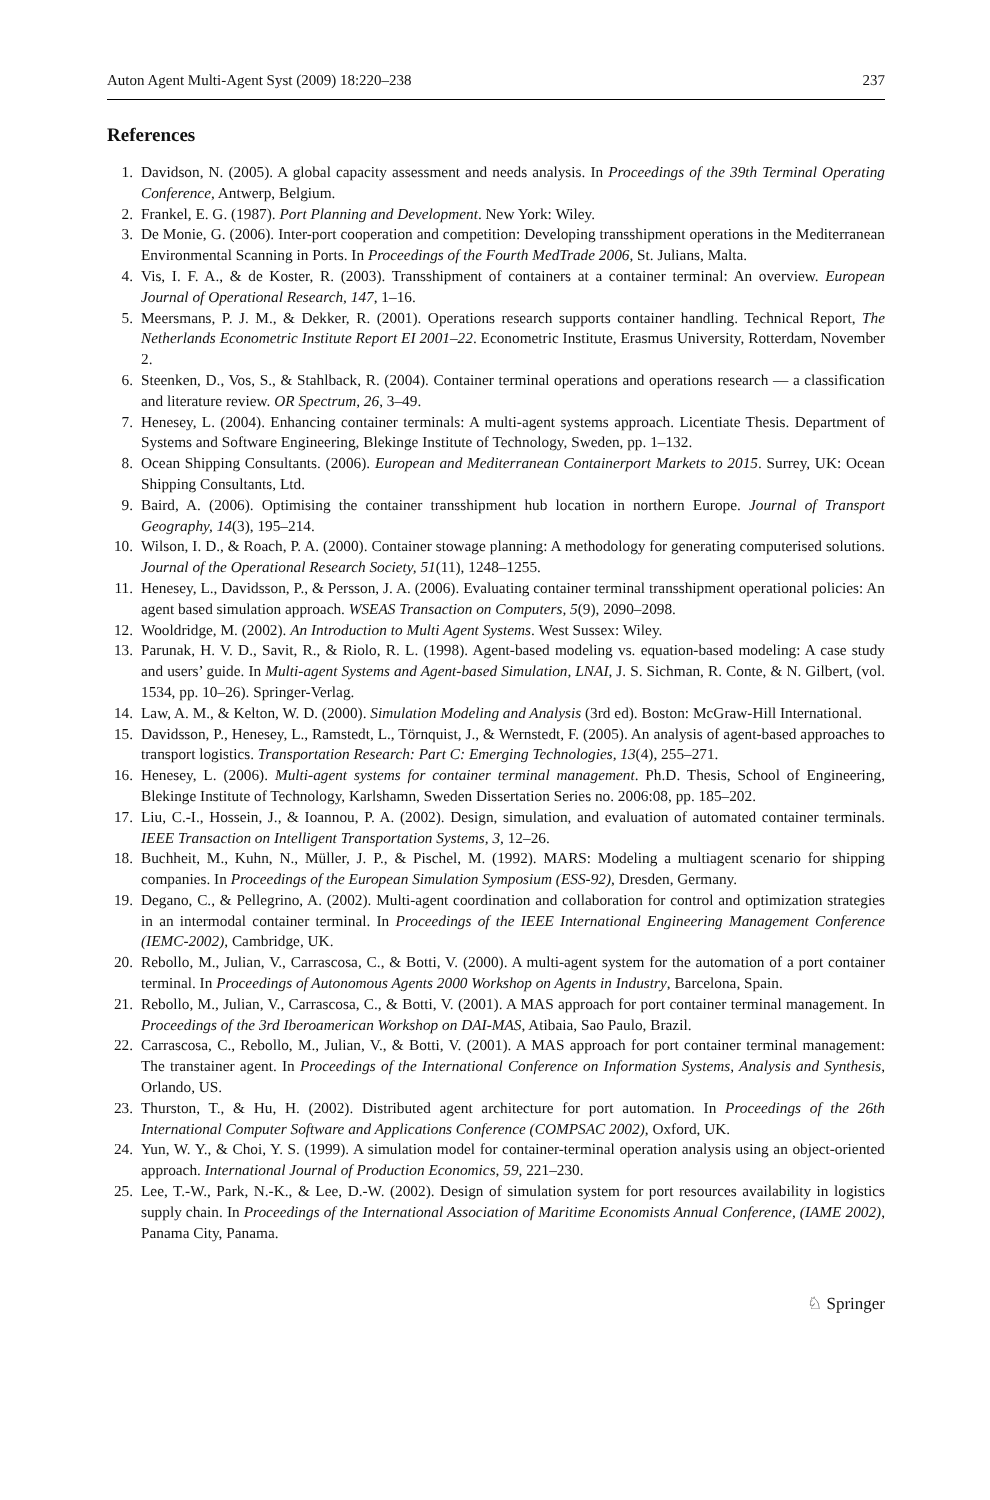Auton Agent Multi-Agent Syst (2009) 18:220–238 237
References
1. Davidson, N. (2005). A global capacity assessment and needs analysis. In Proceedings of the 39th Terminal Operating Conference, Antwerp, Belgium.
2. Frankel, E. G. (1987). Port Planning and Development. New York: Wiley.
3. De Monie, G. (2006). Inter-port cooperation and competition: Developing transshipment operations in the Mediterranean Environmental Scanning in Ports. In Proceedings of the Fourth MedTrade 2006, St. Julians, Malta.
4. Vis, I. F. A., & de Koster, R. (2003). Transshipment of containers at a container terminal: An overview. European Journal of Operational Research, 147, 1–16.
5. Meersmans, P. J. M., & Dekker, R. (2001). Operations research supports container handling. Technical Report, The Netherlands Econometric Institute Report EI 2001–22. Econometric Institute, Erasmus University, Rotterdam, November 2.
6. Steenken, D., Vos, S., & Stahlback, R. (2004). Container terminal operations and operations research — a classification and literature review. OR Spectrum, 26, 3–49.
7. Henesey, L. (2004). Enhancing container terminals: A multi-agent systems approach. Licentiate Thesis. Department of Systems and Software Engineering, Blekinge Institute of Technology, Sweden, pp. 1–132.
8. Ocean Shipping Consultants. (2006). European and Mediterranean Containerport Markets to 2015. Surrey, UK: Ocean Shipping Consultants, Ltd.
9. Baird, A. (2006). Optimising the container transshipment hub location in northern Europe. Journal of Transport Geography, 14(3), 195–214.
10. Wilson, I. D., & Roach, P. A. (2000). Container stowage planning: A methodology for generating computerised solutions. Journal of the Operational Research Society, 51(11), 1248–1255.
11. Henesey, L., Davidsson, P., & Persson, J. A. (2006). Evaluating container terminal transshipment operational policies: An agent based simulation approach. WSEAS Transaction on Computers, 5(9), 2090–2098.
12. Wooldridge, M. (2002). An Introduction to Multi Agent Systems. West Sussex: Wiley.
13. Parunak, H. V. D., Savit, R., & Riolo, R. L. (1998). Agent-based modeling vs. equation-based modeling: A case study and users’ guide. In Multi-agent Systems and Agent-based Simulation, LNAI, J. S. Sichman, R. Conte, & N. Gilbert, (vol. 1534, pp. 10–26). Springer-Verlag.
14. Law, A. M., & Kelton, W. D. (2000). Simulation Modeling and Analysis (3rd ed). Boston: McGraw-Hill International.
15. Davidsson, P., Henesey, L., Ramstedt, L., Törnquist, J., & Wernstedt, F. (2005). An analysis of agent-based approaches to transport logistics. Transportation Research: Part C: Emerging Technologies, 13(4), 255–271.
16. Henesey, L. (2006). Multi-agent systems for container terminal management. Ph.D. Thesis, School of Engineering, Blekinge Institute of Technology, Karlshamn, Sweden Dissertation Series no. 2006:08, pp. 185–202.
17. Liu, C.-I., Hossein, J., & Ioannou, P. A. (2002). Design, simulation, and evaluation of automated container terminals. IEEE Transaction on Intelligent Transportation Systems, 3, 12–26.
18. Buchheit, M., Kuhn, N., Müller, J. P., & Pischel, M. (1992). MARS: Modeling a multiagent scenario for shipping companies. In Proceedings of the European Simulation Symposium (ESS-92), Dresden, Germany.
19. Degano, C., & Pellegrino, A. (2002). Multi-agent coordination and collaboration for control and optimization strategies in an intermodal container terminal. In Proceedings of the IEEE International Engineering Management Conference (IEMC-2002), Cambridge, UK.
20. Rebollo, M., Julian, V., Carrascosa, C., & Botti, V. (2000). A multi-agent system for the automation of a port container terminal. In Proceedings of Autonomous Agents 2000 Workshop on Agents in Industry, Barcelona, Spain.
21. Rebollo, M., Julian, V., Carrascosa, C., & Botti, V. (2001). A MAS approach for port container terminal management. In Proceedings of the 3rd Iberoamerican Workshop on DAI-MAS, Atibaia, Sao Paulo, Brazil.
22. Carrascosa, C., Rebollo, M., Julian, V., & Botti, V. (2001). A MAS approach for port container terminal management: The transtainer agent. In Proceedings of the International Conference on Information Systems, Analysis and Synthesis, Orlando, US.
23. Thurston, T., & Hu, H. (2002). Distributed agent architecture for port automation. In Proceedings of the 26th International Computer Software and Applications Conference (COMPSAC 2002), Oxford, UK.
24. Yun, W. Y., & Choi, Y. S. (1999). A simulation model for container-terminal operation analysis using an object-oriented approach. International Journal of Production Economics, 59, 221–230.
25. Lee, T.-W., Park, N.-K., & Lee, D.-W. (2002). Design of simulation system for port resources availability in logistics supply chain. In Proceedings of the International Association of Maritime Economists Annual Conference, (IAME 2002), Panama City, Panama.
♘ Springer